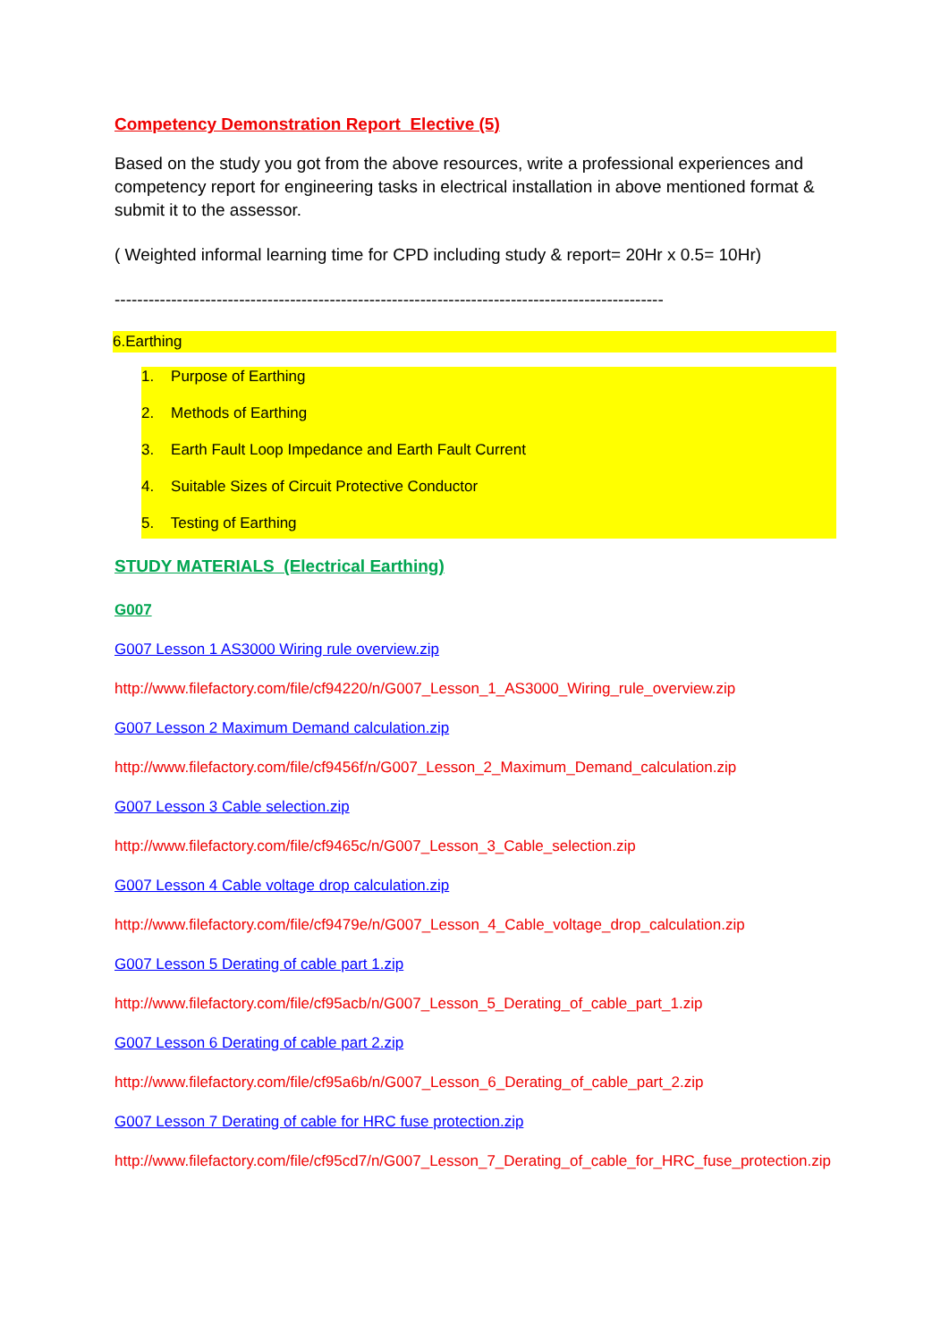Competency Demonstration Report Elective (5)
Based on the study you got from the above resources, write a professional experiences and competency report for engineering tasks in electrical installation in above mentioned format & submit it to the assessor.
( Weighted informal learning time for CPD including study & report= 20Hr x 0.5= 10Hr)
-------------------------------------------------------------------------------------------------
6.Earthing
1. Purpose of Earthing
2. Methods of Earthing
3. Earth Fault Loop Impedance and Earth Fault Current
4. Suitable Sizes of Circuit Protective Conductor
5. Testing of Earthing
STUDY MATERIALS (Electrical Earthing)
G007
G007 Lesson 1 AS3000 Wiring rule overview.zip
http://www.filefactory.com/file/cf94220/n/G007_Lesson_1_AS3000_Wiring_rule_overview.zip
G007 Lesson 2 Maximum Demand calculation.zip
http://www.filefactory.com/file/cf9456f/n/G007_Lesson_2_Maximum_Demand_calculation.zip
G007 Lesson 3 Cable selection.zip
http://www.filefactory.com/file/cf9465c/n/G007_Lesson_3_Cable_selection.zip
G007 Lesson 4 Cable voltage drop calculation.zip
http://www.filefactory.com/file/cf9479e/n/G007_Lesson_4_Cable_voltage_drop_calculation.zip
G007 Lesson 5 Derating of cable part 1.zip
http://www.filefactory.com/file/cf95acb/n/G007_Lesson_5_Derating_of_cable_part_1.zip
G007 Lesson 6 Derating of cable part 2.zip
http://www.filefactory.com/file/cf95a6b/n/G007_Lesson_6_Derating_of_cable_part_2.zip
G007 Lesson 7 Derating of cable for HRC fuse protection.zip
http://www.filefactory.com/file/cf95cd7/n/G007_Lesson_7_Derating_of_cable_for_HRC_fuse_protection.zip